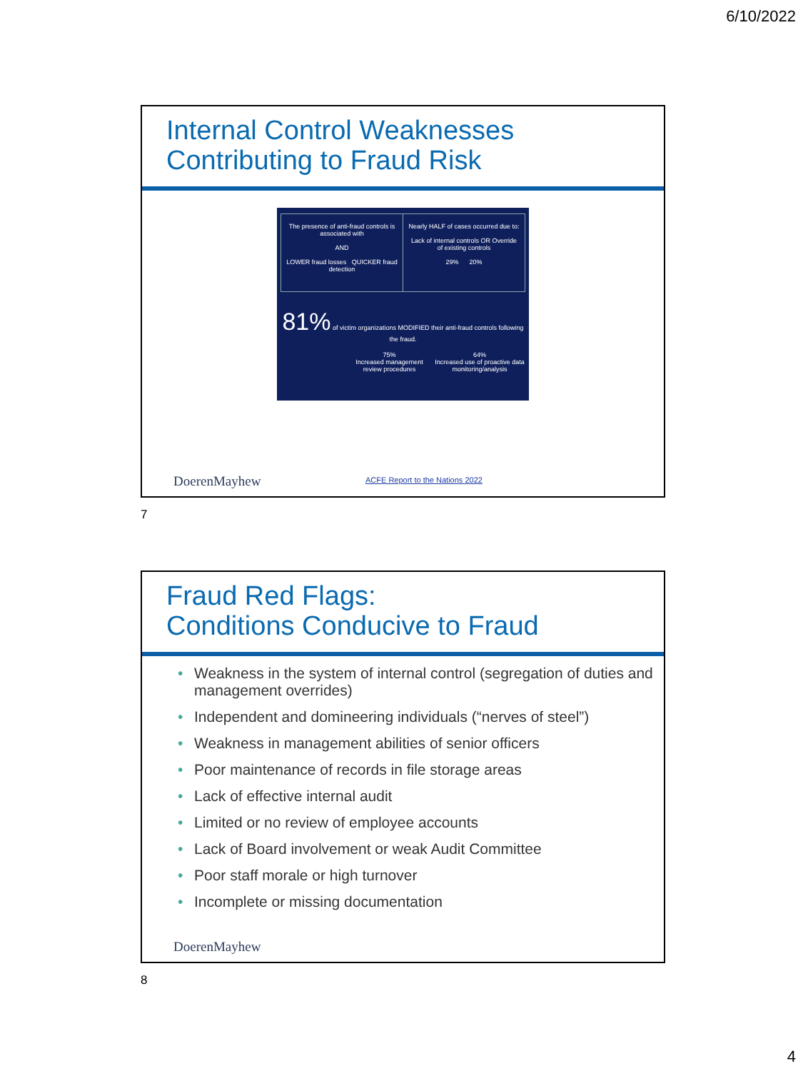6/10/2022
Internal Control Weaknesses Contributing to Fraud Risk
The presence of anti-fraud controls is associated with
AND
LOWER fraud losses QUICKER fraud detection
Nearly HALF of cases occurred due to:
Lack of internal controls OR Override of existing controls
29% 20%
81% of victim organizations MODIFIED their anti-fraud controls following the fraud.
75%
Increased management review procedures
64%
Increased use of proactive data monitoring/analysis
DoerenMayhew
ACFE Report to the Nations 2022
7
Fraud Red Flags:
Conditions Conducive to Fraud
• Weakness in the system of internal control (segregation of duties and management overrides)
• Independent and domineering individuals (“nerves of steel”)
• Weakness in management abilities of senior officers
• Poor maintenance of records in file storage areas
• Lack of effective internal audit
• Limited or no review of employee accounts
• Lack of Board involvement or weak Audit Committee
• Poor staff morale or high turnover
• Incomplete or missing documentation
DoerenMayhew
8
4